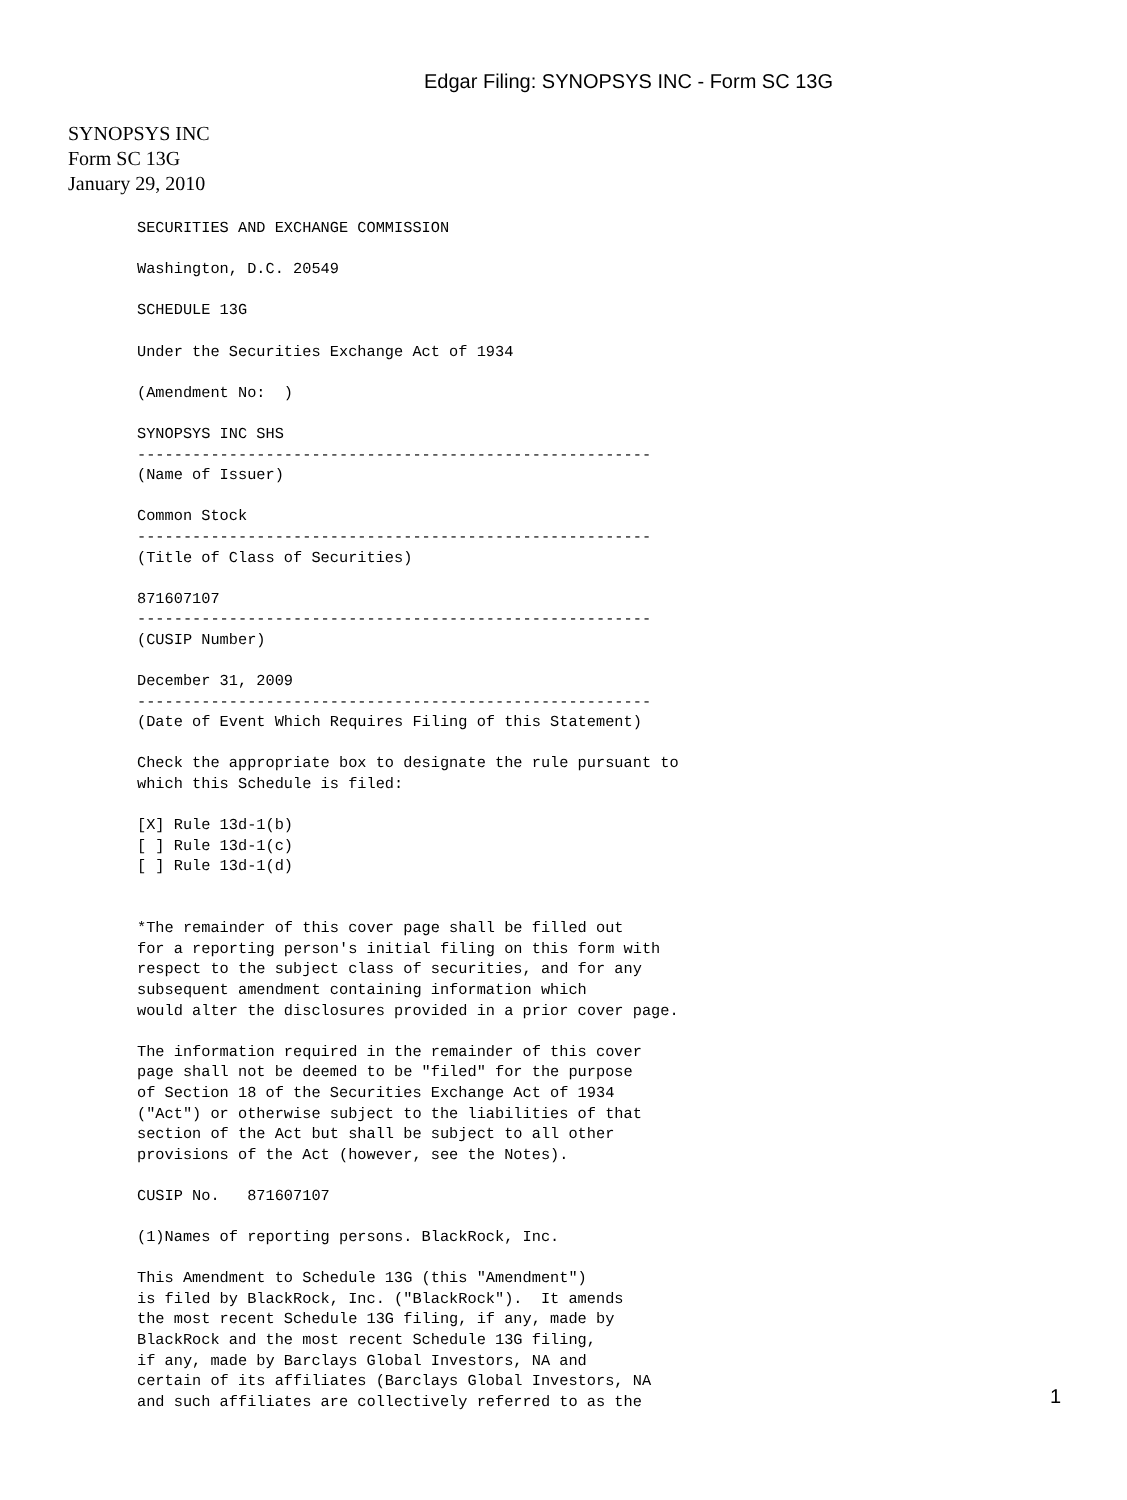Edgar Filing: SYNOPSYS INC - Form SC 13G
SYNOPSYS INC
Form SC 13G
January 29, 2010
SECURITIES AND EXCHANGE COMMISSION

Washington, D.C. 20549

SCHEDULE 13G

Under the Securities Exchange Act of 1934

(Amendment No:  )

SYNOPSYS INC SHS
--------------------------------------------------------
(Name of Issuer)

Common Stock
--------------------------------------------------------
(Title of Class of Securities)

871607107
--------------------------------------------------------
(CUSIP Number)

December 31, 2009
--------------------------------------------------------
(Date of Event Which Requires Filing of this Statement)

Check the appropriate box to designate the rule pursuant to
which this Schedule is filed:

[X] Rule 13d-1(b)
[ ] Rule 13d-1(c)
[ ] Rule 13d-1(d)


*The remainder of this cover page shall be filled out
for a reporting person's initial filing on this form with
respect to the subject class of securities, and for any
subsequent amendment containing information which
would alter the disclosures provided in a prior cover page.

The information required in the remainder of this cover
page shall not be deemed to be "filed" for the purpose
of Section 18 of the Securities Exchange Act of 1934
("Act") or otherwise subject to the liabilities of that
section of the Act but shall be subject to all other
provisions of the Act (however, see the Notes).

CUSIP No.   871607107

(1)Names of reporting persons. BlackRock, Inc.

This Amendment to Schedule 13G (this "Amendment")
is filed by BlackRock, Inc. ("BlackRock").  It amends
the most recent Schedule 13G filing, if any, made by
BlackRock and the most recent Schedule 13G filing,
if any, made by Barclays Global Investors, NA and
certain of its affiliates (Barclays Global Investors, NA
and such affiliates are collectively referred to as the
1